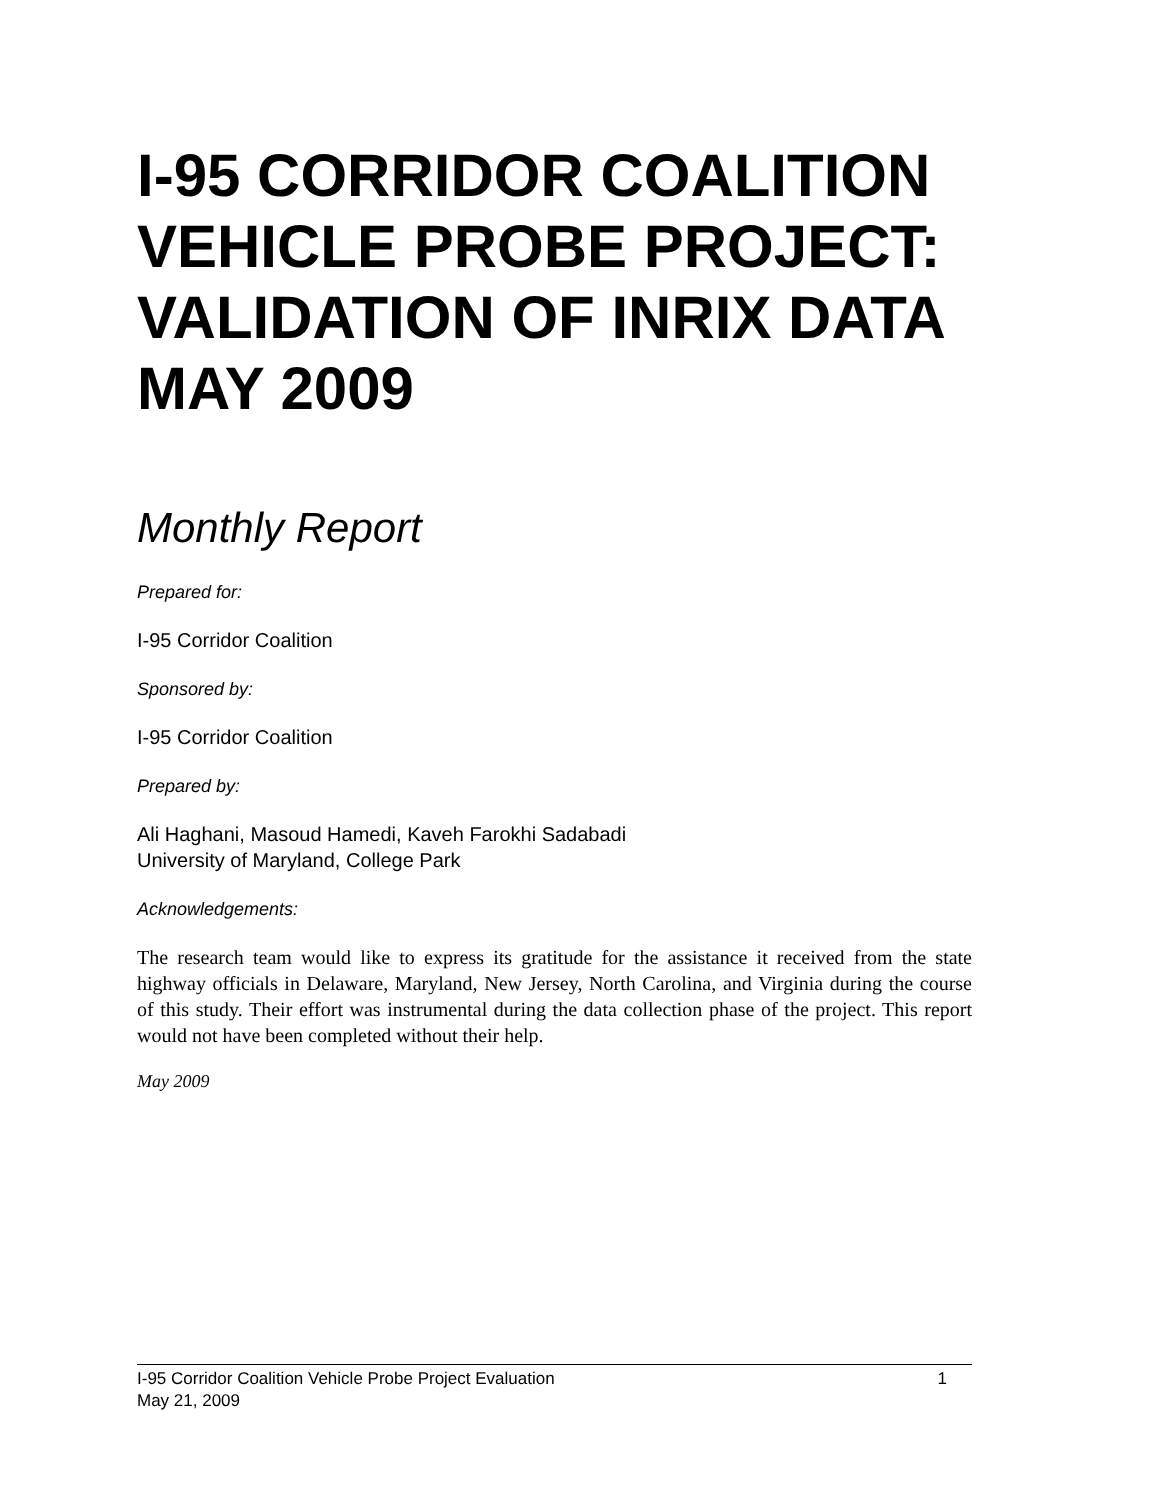I-95 CORRIDOR COALITION VEHICLE PROBE PROJECT: VALIDATION OF INRIX DATA MAY 2009
Monthly Report
Prepared for:
I-95 Corridor Coalition
Sponsored by:
I-95 Corridor Coalition
Prepared by:
Ali Haghani, Masoud Hamedi, Kaveh Farokhi Sadabadi
University of Maryland, College Park
Acknowledgements:
The research team would like to express its gratitude for the assistance it received from the state highway officials in Delaware, Maryland, New Jersey, North Carolina, and Virginia during the course of this study. Their effort was instrumental during the data collection phase of the project. This report would not have been completed without their help.
May 2009
1 I-95 Corridor Coalition Vehicle Probe Project Evaluation
May 21, 2009